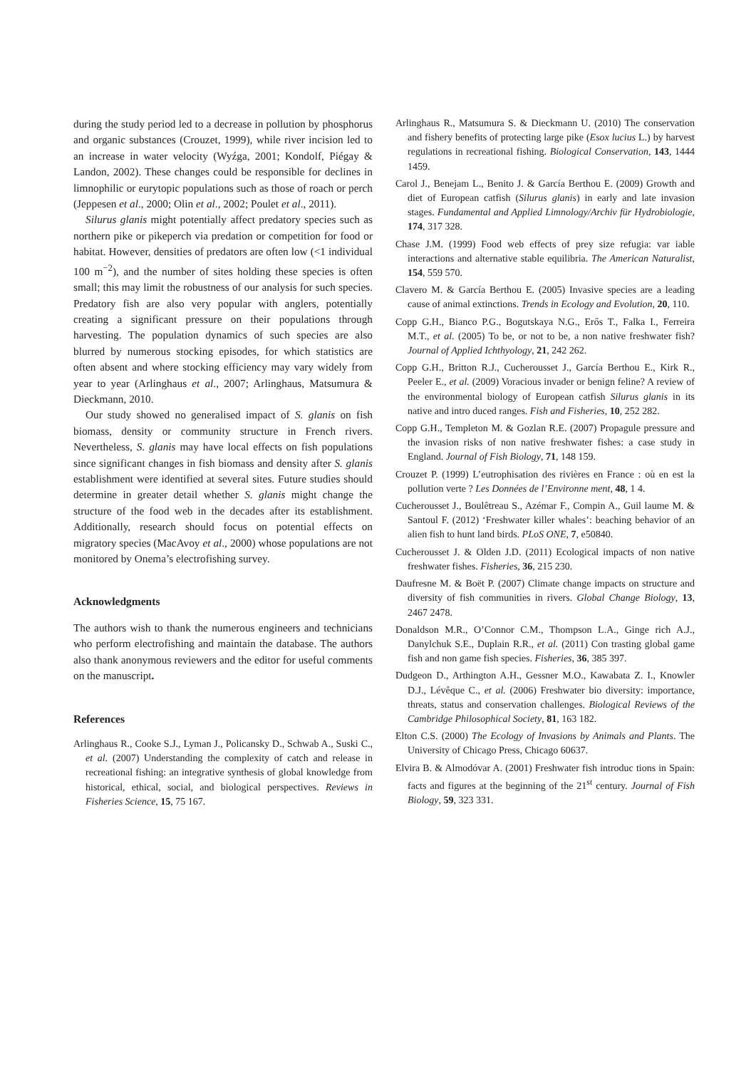during the study period led to a decrease in pollution by phosphorus and organic substances (Crouzet, 1999), while river incision led to an increase in water velocity (Wyźga, 2001; Kondolf, Piégay & Landon, 2002). These changes could be responsible for declines in limnophilic or eurytopic populations such as those of roach or perch (Jeppesen et al., 2000; Olin et al., 2002; Poulet et al., 2011).
Silurus glanis might potentially affect predatory species such as northern pike or pikeperch via predation or competition for food or habitat. However, densities of predators are often low (<1 individual 100 m<sup>−2</sup>), and the number of sites holding these species is often small; this may limit the robustness of our analysis for such species. Predatory fish are also very popular with anglers, potentially creating a significant pressure on their populations through harvesting. The population dynamics of such species are also blurred by numerous stocking episodes, for which statistics are often absent and where stocking efficiency may vary widely from year to year (Arlinghaus et al., 2007; Arlinghaus, Matsumura & Dieckmann, 2010.
Our study showed no generalised impact of S. glanis on fish biomass, density or community structure in French rivers. Nevertheless, S. glanis may have local effects on fish populations since significant changes in fish biomass and density after S. glanis establishment were identified at several sites. Future studies should determine in greater detail whether S. glanis might change the structure of the food web in the decades after its establishment. Additionally, research should focus on potential effects on migratory species (MacAvoy et al., 2000) whose populations are not monitored by Onema’s electrofishing survey.
Acknowledgments
The authors wish to thank the numerous engineers and technicians who perform electrofishing and maintain the database. The authors also thank anonymous reviewers and the editor for useful comments on the manuscript.
References
Arlinghaus R., Cooke S.J., Lyman J., Policansky D., Schwab A., Suski C., et al. (2007) Understanding the complexity of catch and release in recreational fishing: an integrative synthesis of global knowledge from historical, ethical, social, and biological perspectives. Reviews in Fisheries Science, 15, 75 167.
Arlinghaus R., Matsumura S. & Dieckmann U. (2010) The conservation and fishery benefits of protecting large pike (Esox lucius L.) by harvest regulations in recreational fishing. Biological Conservation, 143, 1444 1459.
Carol J., Benejam L., Benito J. & García Berthou E. (2009) Growth and diet of European catfish (Silurus glanis) in early and late invasion stages. Fundamental and Applied Limnology/Archiv für Hydrobiologie, 174, 317 328.
Chase J.M. (1999) Food web effects of prey size refugia: var iable interactions and alternative stable equilibria. The American Naturalist, 154, 559 570.
Clavero M. & García Berthou E. (2005) Invasive species are a leading cause of animal extinctions. Trends in Ecology and Evolution, 20, 110.
Copp G.H., Bianco P.G., Bogutskaya N.G., Erős T., Falka I., Ferreira M.T., et al. (2005) To be, or not to be, a non native freshwater fish? Journal of Applied Ichthyology, 21, 242 262.
Copp G.H., Britton R.J., Cucherousset J., García Berthou E., Kirk R., Peeler E., et al. (2009) Voracious invader or benign feline? A review of the environmental biology of European catfish Silurus glanis in its native and intro duced ranges. Fish and Fisheries, 10, 252 282.
Copp G.H., Templeton M. & Gozlan R.E. (2007) Propagule pressure and the invasion risks of non native freshwater fishes: a case study in England. Journal of Fish Biology, 71, 148 159.
Crouzet P. (1999) L’eutrophisation des rivières en France : où en est la pollution verte ? Les Données de l’Environne ment, 48, 1 4.
Cucherousset J., Boulêtreau S., Azémar F., Compin A., Guil laume M. & Santoul F. (2012) ‘Freshwater killer whales’: beaching behavior of an alien fish to hunt land birds. PLoS ONE, 7, e50840.
Cucherousset J. & Olden J.D. (2011) Ecological impacts of non native freshwater fishes. Fisheries, 36, 215 230.
Daufresne M. & Boët P. (2007) Climate change impacts on structure and diversity of fish communities in rivers. Global Change Biology, 13, 2467 2478.
Donaldson M.R., O’Connor C.M., Thompson L.A., Ginge rich A.J., Danylchuk S.E., Duplain R.R., et al. (2011) Con trasting global game fish and non game fish species. Fisheries, 36, 385 397.
Dudgeon D., Arthington A.H., Gessner M.O., Kawabata Z. I., Knowler D.J., Lévêque C., et al. (2006) Freshwater bio diversity: importance, threats, status and conservation challenges. Biological Reviews of the Cambridge Philosophical Society, 81, 163 182.
Elton C.S. (2000) The Ecology of Invasions by Animals and Plants. The University of Chicago Press, Chicago 60637.
Elvira B. & Almodóvar A. (2001) Freshwater fish introduc tions in Spain: facts and figures at the beginning of the 21<sup>st</sup> century. Journal of Fish Biology, 59, 323 331.